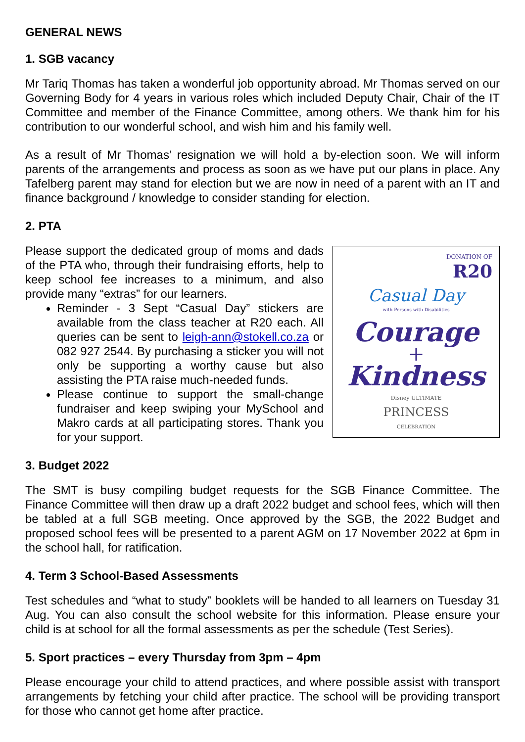GENERAL NEWS
1. SGB vacancy
Mr Tariq Thomas has taken a wonderful job opportunity abroad. Mr Thomas served on our Governing Body for 4 years in various roles which included Deputy Chair, Chair of the IT Committee and member of the Finance Committee, among others. We thank him for his contribution to our wonderful school, and wish him and his family well.
As a result of Mr Thomas’ resignation we will hold a by-election soon. We will inform parents of the arrangements and process as soon as we have put our plans in place. Any Tafelberg parent may stand for election but we are now in need of a parent with an IT and finance background / knowledge to consider standing for election.
2. PTA
Please support the dedicated group of moms and dads of the PTA who, through their fundraising efforts, help to keep school fee increases to a minimum, and also provide many “extras” for our learners.
Reminder - 3 Sept “Casual Day” stickers are available from the class teacher at R20 each. All queries can be sent to leigh-ann@stokell.co.za or 082 927 2544. By purchasing a sticker you will not only be supporting a worthy cause but also assisting the PTA raise much-needed funds.
Please continue to support the small-change fundraiser and keep swiping your MySchool and Makro cards at all participating stores. Thank you for your support.
DONATION OF
R20
Casual Day
with Persons with Disabilities
Courage
+
Kindness
Disney ULTIMATE
PRINCESS
CELEBRATION
3. Budget 2022
The SMT is busy compiling budget requests for the SGB Finance Committee. The Finance Committee will then draw up a draft 2022 budget and school fees, which will then be tabled at a full SGB meeting. Once approved by the SGB, the 2022 Budget and proposed school fees will be presented to a parent AGM on 17 November 2022 at 6pm in the school hall, for ratification.
4. Term 3 School-Based Assessments
Test schedules and “what to study” booklets will be handed to all learners on Tuesday 31 Aug. You can also consult the school website for this information. Please ensure your child is at school for all the formal assessments as per the schedule (Test Series).
5. Sport practices – every Thursday from 3pm – 4pm
Please encourage your child to attend practices, and where possible assist with transport arrangements by fetching your child after practice. The school will be providing transport for those who cannot get home after practice.